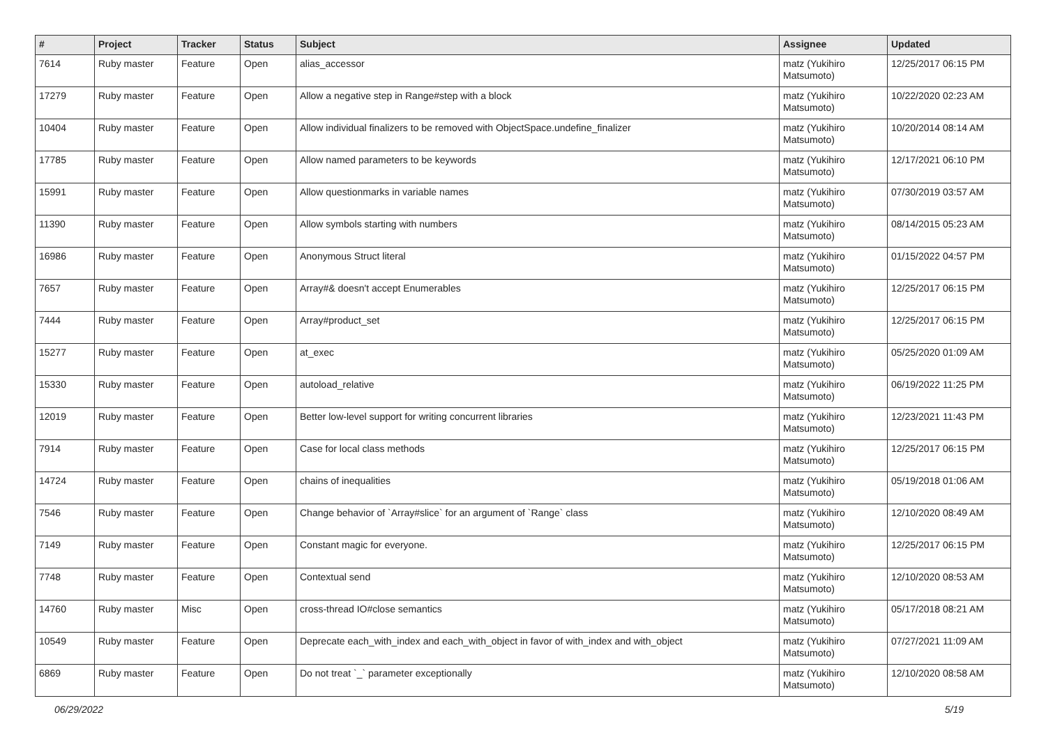| # | Project | Tracker | Status | Subject | Assignee | Updated |
| --- | --- | --- | --- | --- | --- | --- |
| 7614 | Ruby master | Feature | Open | alias_accessor | matz (Yukihiro Matsumoto) | 12/25/2017 06:15 PM |
| 17279 | Ruby master | Feature | Open | Allow a negative step in Range#step with a block | matz (Yukihiro Matsumoto) | 10/22/2020 02:23 AM |
| 10404 | Ruby master | Feature | Open | Allow individual finalizers to be removed with ObjectSpace.undefine_finalizer | matz (Yukihiro Matsumoto) | 10/20/2014 08:14 AM |
| 17785 | Ruby master | Feature | Open | Allow named parameters to be keywords | matz (Yukihiro Matsumoto) | 12/17/2021 06:10 PM |
| 15991 | Ruby master | Feature | Open | Allow questionmarks in variable names | matz (Yukihiro Matsumoto) | 07/30/2019 03:57 AM |
| 11390 | Ruby master | Feature | Open | Allow symbols starting with numbers | matz (Yukihiro Matsumoto) | 08/14/2015 05:23 AM |
| 16986 | Ruby master | Feature | Open | Anonymous Struct literal | matz (Yukihiro Matsumoto) | 01/15/2022 04:57 PM |
| 7657 | Ruby master | Feature | Open | Array#& doesn't accept Enumerables | matz (Yukihiro Matsumoto) | 12/25/2017 06:15 PM |
| 7444 | Ruby master | Feature | Open | Array#product_set | matz (Yukihiro Matsumoto) | 12/25/2017 06:15 PM |
| 15277 | Ruby master | Feature | Open | at_exec | matz (Yukihiro Matsumoto) | 05/25/2020 01:09 AM |
| 15330 | Ruby master | Feature | Open | autoload_relative | matz (Yukihiro Matsumoto) | 06/19/2022 11:25 PM |
| 12019 | Ruby master | Feature | Open | Better low-level support for writing concurrent libraries | matz (Yukihiro Matsumoto) | 12/23/2021 11:43 PM |
| 7914 | Ruby master | Feature | Open | Case for local class methods | matz (Yukihiro Matsumoto) | 12/25/2017 06:15 PM |
| 14724 | Ruby master | Feature | Open | chains of inequalities | matz (Yukihiro Matsumoto) | 05/19/2018 01:06 AM |
| 7546 | Ruby master | Feature | Open | Change behavior of `Array#slice` for an argument of `Range` class | matz (Yukihiro Matsumoto) | 12/10/2020 08:49 AM |
| 7149 | Ruby master | Feature | Open | Constant magic for everyone. | matz (Yukihiro Matsumoto) | 12/25/2017 06:15 PM |
| 7748 | Ruby master | Feature | Open | Contextual send | matz (Yukihiro Matsumoto) | 12/10/2020 08:53 AM |
| 14760 | Ruby master | Misc | Open | cross-thread IO#close semantics | matz (Yukihiro Matsumoto) | 05/17/2018 08:21 AM |
| 10549 | Ruby master | Feature | Open | Deprecate each_with_index and each_with_object in favor of with_index and with_object | matz (Yukihiro Matsumoto) | 07/27/2021 11:09 AM |
| 6869 | Ruby master | Feature | Open | Do not treat `_` parameter exceptionally | matz (Yukihiro Matsumoto) | 12/10/2020 08:58 AM |
06/29/2022 5/19